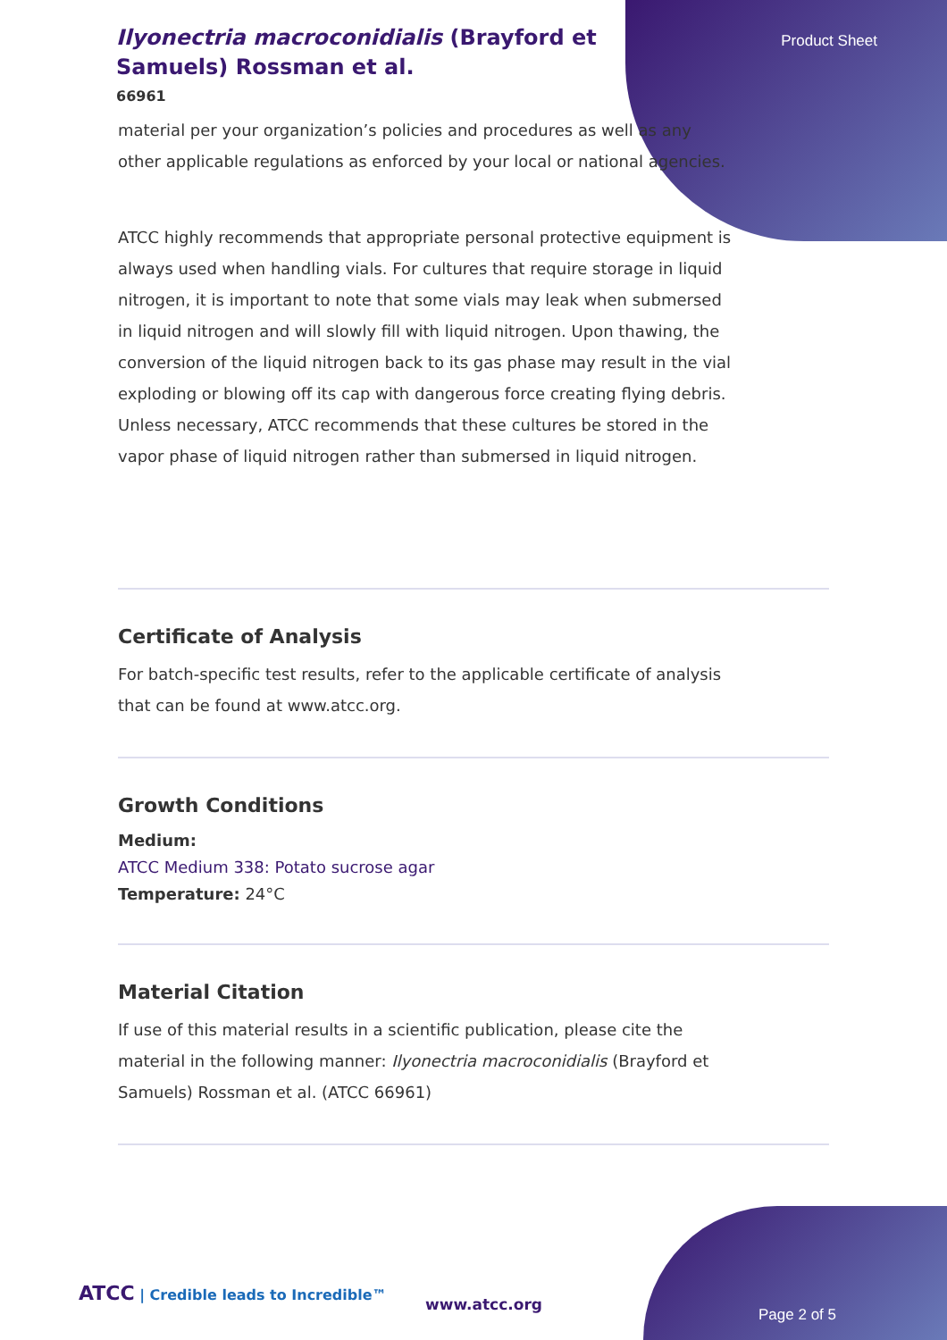Product Sheet
Ilyonectria macroconidialis (Brayford et Samuels) Rossman et al.
66961
material per your organization’s policies and procedures as well as any other applicable regulations as enforced by your local or national agencies.
ATCC highly recommends that appropriate personal protective equipment is always used when handling vials. For cultures that require storage in liquid nitrogen, it is important to note that some vials may leak when submersed in liquid nitrogen and will slowly fill with liquid nitrogen. Upon thawing, the conversion of the liquid nitrogen back to its gas phase may result in the vial exploding or blowing off its cap with dangerous force creating flying debris. Unless necessary, ATCC recommends that these cultures be stored in the vapor phase of liquid nitrogen rather than submersed in liquid nitrogen.
Certificate of Analysis
For batch-specific test results, refer to the applicable certificate of analysis that can be found at www.atcc.org.
Growth Conditions
Medium:
ATCC Medium 338: Potato sucrose agar
Temperature: 24°C
Material Citation
If use of this material results in a scientific publication, please cite the material in the following manner: Ilyonectria macroconidialis (Brayford et Samuels) Rossman et al. (ATCC 66961)
ATCC | Credible leads to Incredible™
www.atcc.org
Page 2 of 5